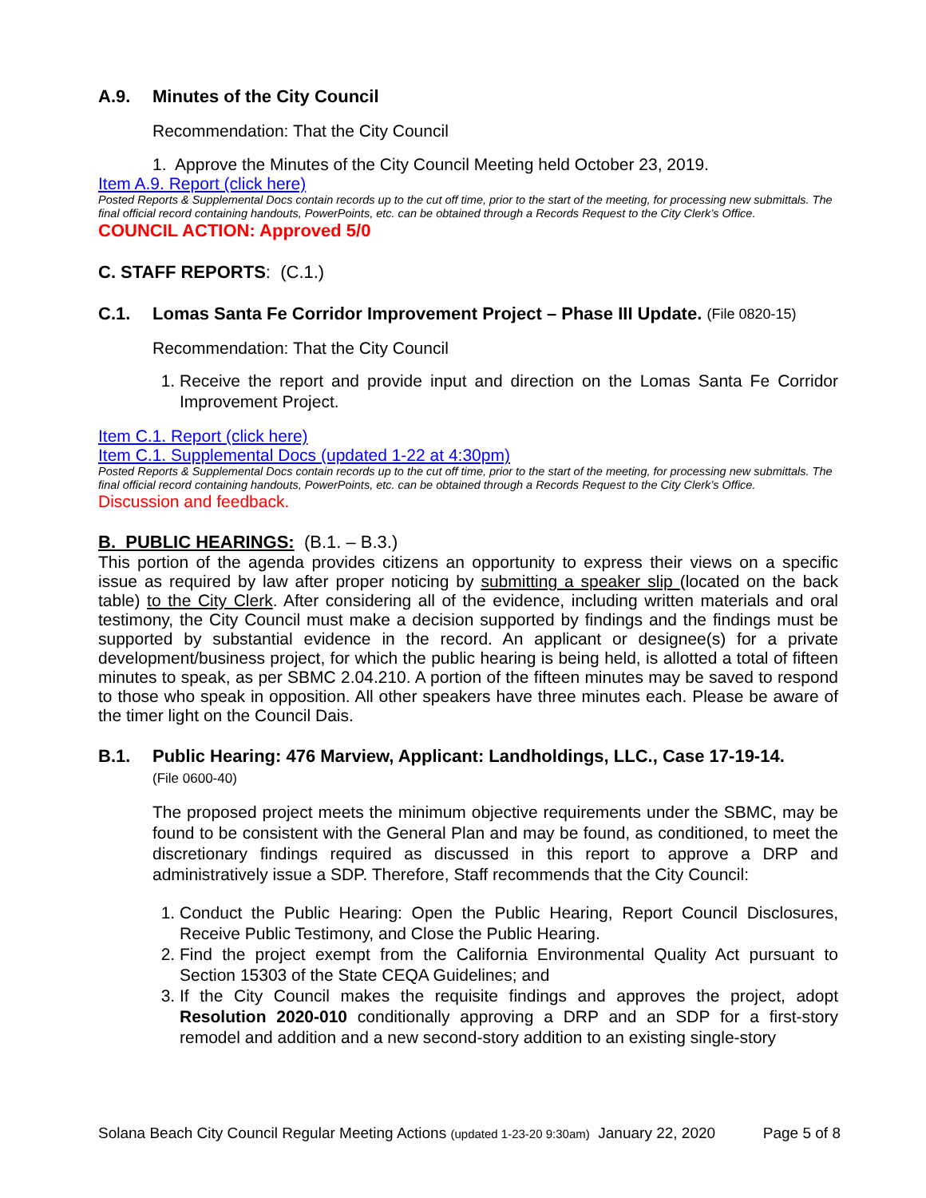A.9. Minutes of the City Council
Recommendation: That the City Council
1. Approve the Minutes of the City Council Meeting held October 23, 2019.
Item A.9. Report (click here)
Posted Reports & Supplemental Docs contain records up to the cut off time, prior to the start of the meeting, for processing new submittals. The final official record containing handouts, PowerPoints, etc. can be obtained through a Records Request to the City Clerk’s Office.
COUNCIL ACTION: Approved 5/0
C. STAFF REPORTS: (C.1.)
C.1. Lomas Santa Fe Corridor Improvement Project – Phase III Update. (File 0820-15)
Recommendation: That the City Council
1. Receive the report and provide input and direction on the Lomas Santa Fe Corridor Improvement Project.
Item C.1. Report (click here)
Item C.1. Supplemental Docs (updated 1-22 at 4:30pm)
Posted Reports & Supplemental Docs contain records up to the cut off time, prior to the start of the meeting, for processing new submittals. The final official record containing handouts, PowerPoints, etc. can be obtained through a Records Request to the City Clerk’s Office.
Discussion and feedback.
B. PUBLIC HEARINGS: (B.1. – B.3.)
This portion of the agenda provides citizens an opportunity to express their views on a specific issue as required by law after proper noticing by submitting a speaker slip (located on the back table) to the City Clerk. After considering all of the evidence, including written materials and oral testimony, the City Council must make a decision supported by findings and the findings must be supported by substantial evidence in the record. An applicant or designee(s) for a private development/business project, for which the public hearing is being held, is allotted a total of fifteen minutes to speak, as per SBMC 2.04.210. A portion of the fifteen minutes may be saved to respond to those who speak in opposition. All other speakers have three minutes each. Please be aware of the timer light on the Council Dais.
B.1. Public Hearing: 476 Marview, Applicant: Landholdings, LLC., Case 17-19-14.
(File 0600-40)
The proposed project meets the minimum objective requirements under the SBMC, may be found to be consistent with the General Plan and may be found, as conditioned, to meet the discretionary findings required as discussed in this report to approve a DRP and administratively issue a SDP. Therefore, Staff recommends that the City Council:
1. Conduct the Public Hearing: Open the Public Hearing, Report Council Disclosures, Receive Public Testimony, and Close the Public Hearing.
2. Find the project exempt from the California Environmental Quality Act pursuant to Section 15303 of the State CEQA Guidelines; and
3. If the City Council makes the requisite findings and approves the project, adopt Resolution 2020-010 conditionally approving a DRP and an SDP for a first-story remodel and addition and a new second-story addition to an existing single-story
Solana Beach City Council Regular Meeting Actions (updated 1-23-20 9:30am) January 22, 2020 Page 5 of 8